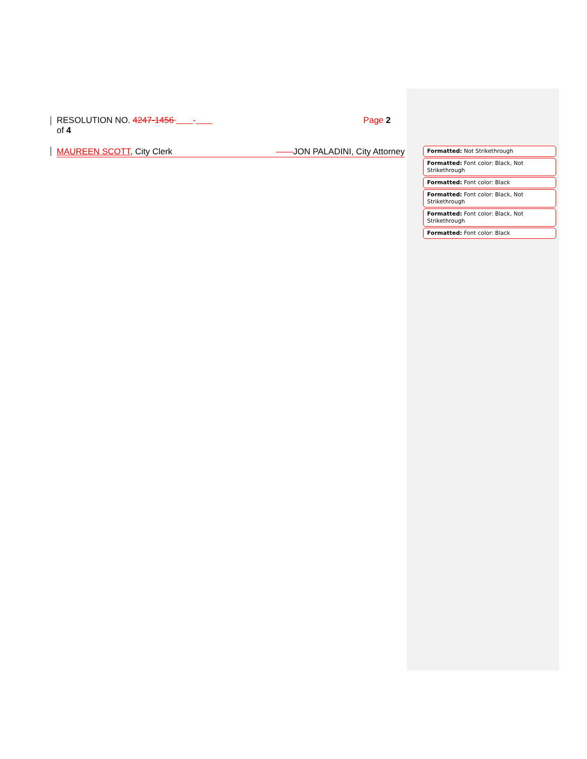RESOLUTION NO. 4247-1456 - Page 2
of 4
MAUREEN SCOTT, City Clerk ——JON PALADINI, City Attorney
Formatted: Not Strikethrough
Formatted: Font color: Black, Not Strikethrough
Formatted: Font color: Black
Formatted: Font color: Black, Not Strikethrough
Formatted: Font color: Black, Not Strikethrough
Formatted: Font color: Black